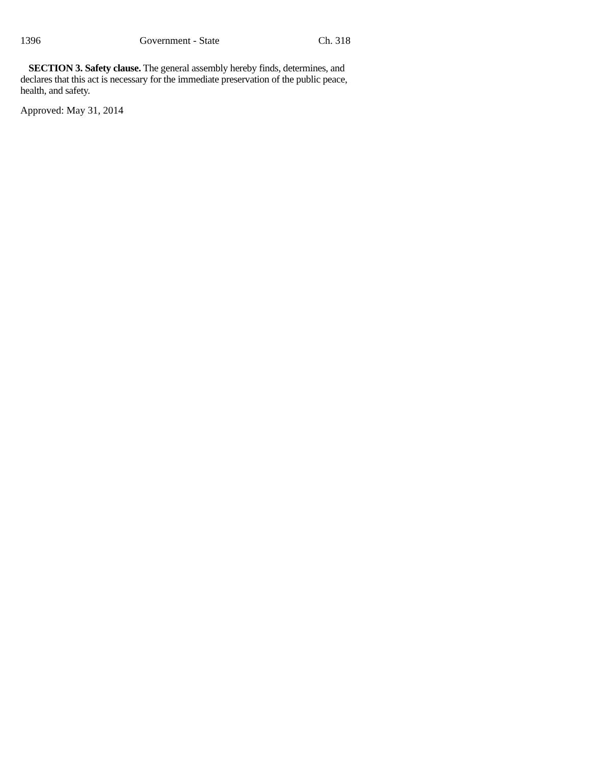1396 Government - State Ch. 318
SECTION 3. Safety clause. The general assembly hereby finds, determines, and declares that this act is necessary for the immediate preservation of the public peace, health, and safety.
Approved: May 31, 2014